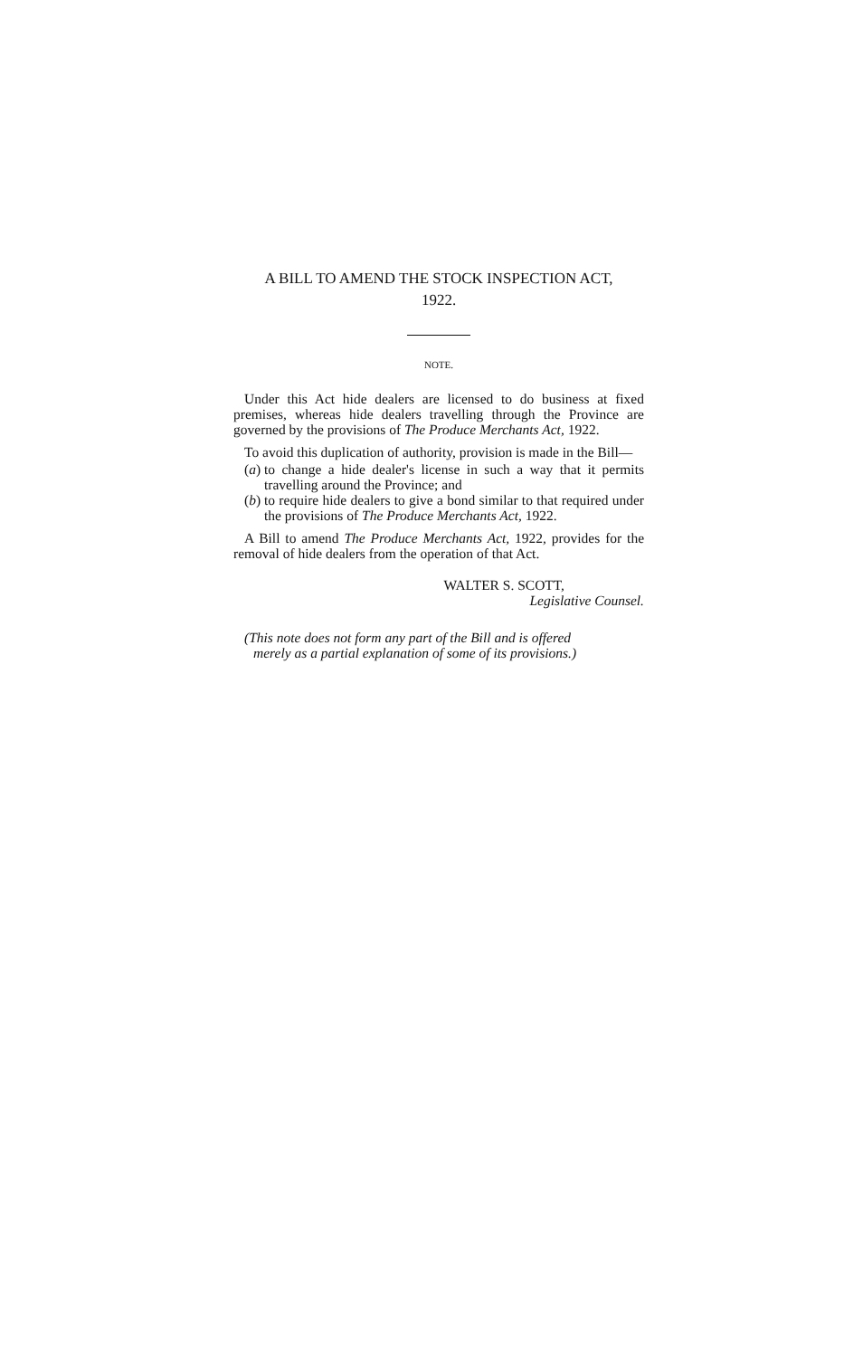A BILL TO AMEND THE STOCK INSPECTION ACT,
1922.
NOTE.
Under this Act hide dealers are licensed to do business at fixed premises, whereas hide dealers travelling through the Province are governed by the provisions of The Produce Merchants Act, 1922.
To avoid this duplication of authority, provision is made in the Bill—
(a) to change a hide dealer's license in such a way that it permits travelling around the Province; and
(b) to require hide dealers to give a bond similar to that required under the provisions of The Produce Merchants Act, 1922.
A Bill to amend The Produce Merchants Act, 1922, provides for the removal of hide dealers from the operation of that Act.
WALTER S. SCOTT,
Legislative Counsel.
(This note does not form any part of the Bill and is offered
merely as a partial explanation of some of its provisions.)